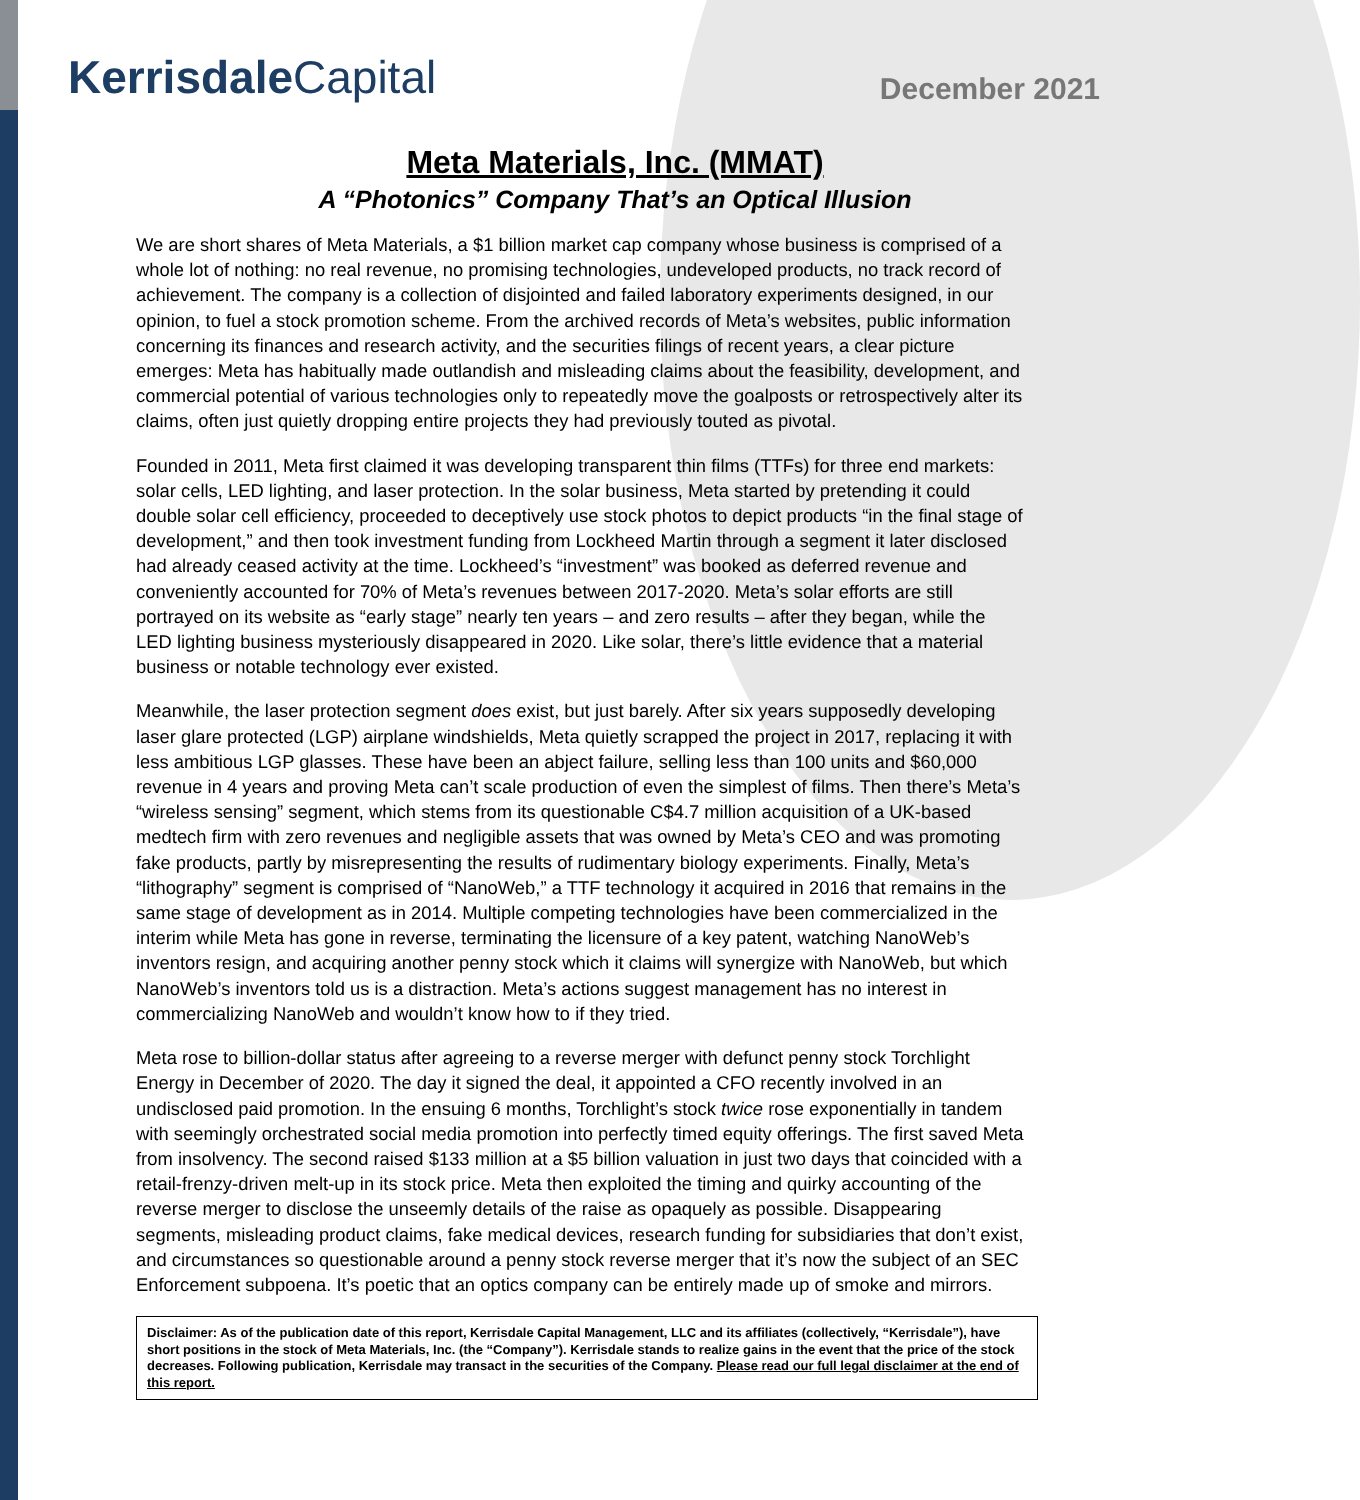Kerrisdale Capital
December 2021
Meta Materials, Inc. (MMAT)
A “Photonics” Company That’s an Optical Illusion
We are short shares of Meta Materials, a $1 billion market cap company whose business is comprised of a whole lot of nothing: no real revenue, no promising technologies, undeveloped products, no track record of achievement. The company is a collection of disjointed and failed laboratory experiments designed, in our opinion, to fuel a stock promotion scheme. From the archived records of Meta’s websites, public information concerning its finances and research activity, and the securities filings of recent years, a clear picture emerges: Meta has habitually made outlandish and misleading claims about the feasibility, development, and commercial potential of various technologies only to repeatedly move the goalposts or retrospectively alter its claims, often just quietly dropping entire projects they had previously touted as pivotal.
Founded in 2011, Meta first claimed it was developing transparent thin films (TTFs) for three end markets: solar cells, LED lighting, and laser protection. In the solar business, Meta started by pretending it could double solar cell efficiency, proceeded to deceptively use stock photos to depict products “in the final stage of development,” and then took investment funding from Lockheed Martin through a segment it later disclosed had already ceased activity at the time. Lockheed’s “investment” was booked as deferred revenue and conveniently accounted for 70% of Meta’s revenues between 2017-2020. Meta’s solar efforts are still portrayed on its website as “early stage” nearly ten years – and zero results – after they began, while the LED lighting business mysteriously disappeared in 2020. Like solar, there’s little evidence that a material business or notable technology ever existed.
Meanwhile, the laser protection segment does exist, but just barely. After six years supposedly developing laser glare protected (LGP) airplane windshields, Meta quietly scrapped the project in 2017, replacing it with less ambitious LGP glasses. These have been an abject failure, selling less than 100 units and $60,000 revenue in 4 years and proving Meta can’t scale production of even the simplest of films. Then there’s Meta’s “wireless sensing” segment, which stems from its questionable C$4.7 million acquisition of a UK-based medtech firm with zero revenues and negligible assets that was owned by Meta’s CEO and was promoting fake products, partly by misrepresenting the results of rudimentary biology experiments. Finally, Meta’s “lithography” segment is comprised of “NanoWeb,” a TTF technology it acquired in 2016 that remains in the same stage of development as in 2014. Multiple competing technologies have been commercialized in the interim while Meta has gone in reverse, terminating the licensure of a key patent, watching NanoWeb’s inventors resign, and acquiring another penny stock which it claims will synergize with NanoWeb, but which NanoWeb’s inventors told us is a distraction. Meta’s actions suggest management has no interest in commercializing NanoWeb and wouldn’t know how to if they tried.
Meta rose to billion-dollar status after agreeing to a reverse merger with defunct penny stock Torchlight Energy in December of 2020. The day it signed the deal, it appointed a CFO recently involved in an undisclosed paid promotion. In the ensuing 6 months, Torchlight’s stock twice rose exponentially in tandem with seemingly orchestrated social media promotion into perfectly timed equity offerings. The first saved Meta from insolvency. The second raised $133 million at a $5 billion valuation in just two days that coincided with a retail-frenzy-driven melt-up in its stock price. Meta then exploited the timing and quirky accounting of the reverse merger to disclose the unseemly details of the raise as opaquely as possible. Disappearing segments, misleading product claims, fake medical devices, research funding for subsidiaries that don’t exist, and circumstances so questionable around a penny stock reverse merger that it’s now the subject of an SEC Enforcement subpoena. It’s poetic that an optics company can be entirely made up of smoke and mirrors.
Disclaimer: As of the publication date of this report, Kerrisdale Capital Management, LLC and its affiliates (collectively, “Kerrisdale”), have short positions in the stock of Meta Materials, Inc. (the “Company”). Kerrisdale stands to realize gains in the event that the price of the stock decreases. Following publication, Kerrisdale may transact in the securities of the Company. Please read our full legal disclaimer at the end of this report.